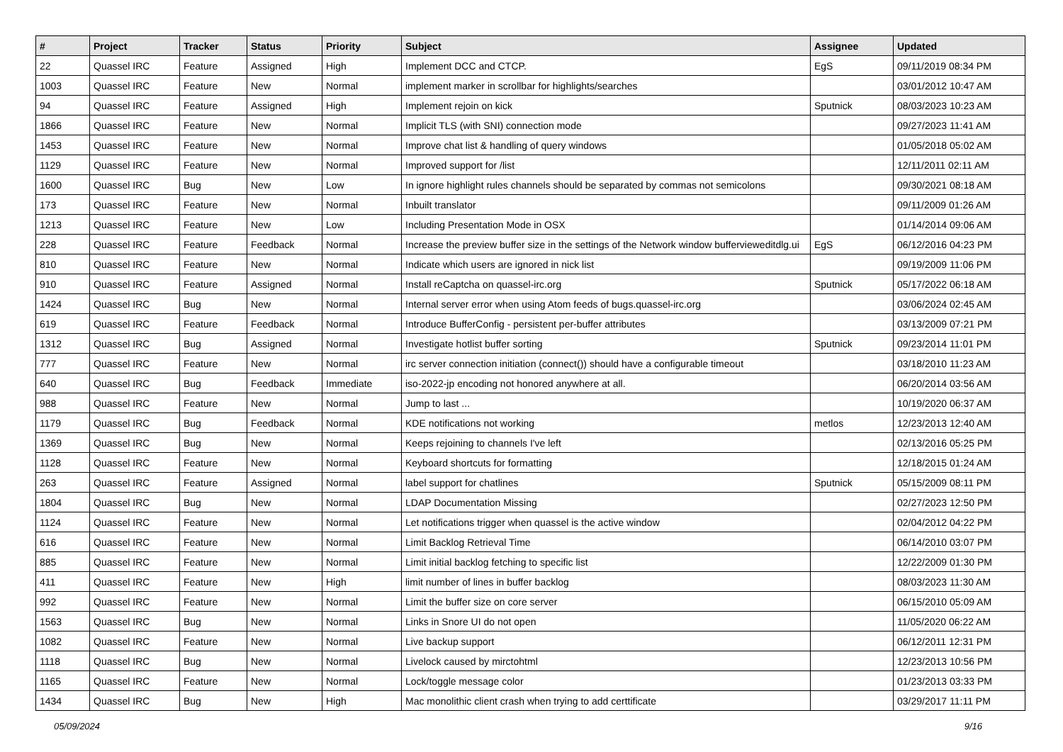| # | Project | Tracker | Status | Priority | Subject | Assignee | Updated |
| --- | --- | --- | --- | --- | --- | --- | --- |
| 22 | Quassel IRC | Feature | Assigned | High | Implement DCC and CTCP. | EgS | 09/11/2019 08:34 PM |
| 1003 | Quassel IRC | Feature | New | Normal | implement marker in scrollbar for highlights/searches | | 03/01/2012 10:47 AM |
| 94 | Quassel IRC | Feature | Assigned | High | Implement rejoin on kick | Sputnick | 08/03/2023 10:23 AM |
| 1866 | Quassel IRC | Feature | New | Normal | Implicit TLS (with SNI) connection mode | | 09/27/2023 11:41 AM |
| 1453 | Quassel IRC | Feature | New | Normal | Improve chat list & handling of query windows | | 01/05/2018 05:02 AM |
| 1129 | Quassel IRC | Feature | New | Normal | Improved support for /list | | 12/11/2011 02:11 AM |
| 1600 | Quassel IRC | Bug | New | Low | In ignore highlight rules channels should be separated by commas not semicolons | | 09/30/2021 08:18 AM |
| 173 | Quassel IRC | Feature | New | Normal | Inbuilt translator | | 09/11/2009 01:26 AM |
| 1213 | Quassel IRC | Feature | New | Low | Including Presentation Mode in OSX | | 01/14/2014 09:06 AM |
| 228 | Quassel IRC | Feature | Feedback | Normal | Increase the preview buffer size in the settings of the Network window bufferviewe​ditdlg.ui | EgS | 06/12/2016 04:23 PM |
| 810 | Quassel IRC | Feature | New | Normal | Indicate which users are ignored in nick list | | 09/19/2009 11:06 PM |
| 910 | Quassel IRC | Feature | Assigned | Normal | Install reCaptcha on quassel-irc.org | Sputnick | 05/17/2022 06:18 AM |
| 1424 | Quassel IRC | Bug | New | Normal | Internal server error when using Atom feeds of bugs.quassel-irc.org | | 03/06/2024 02:45 AM |
| 619 | Quassel IRC | Feature | Feedback | Normal | Introduce BufferConfig - persistent per-buffer attributes | | 03/13/2009 07:21 PM |
| 1312 | Quassel IRC | Bug | Assigned | Normal | Investigate hotlist buffer sorting | Sputnick | 09/23/2014 11:01 PM |
| 777 | Quassel IRC | Feature | New | Normal | irc server connection initiation (connect()) should have a configurable timeout | | 03/18/2010 11:23 AM |
| 640 | Quassel IRC | Bug | Feedback | Immediate | iso-2022-jp encoding not honored anywhere at all. | | 06/20/2014 03:56 AM |
| 988 | Quassel IRC | Feature | New | Normal | Jump to last ... | | 10/19/2020 06:37 AM |
| 1179 | Quassel IRC | Bug | Feedback | Normal | KDE notifications not working | metlos | 12/23/2013 12:40 AM |
| 1369 | Quassel IRC | Bug | New | Normal | Keeps rejoining to channels I've left | | 02/13/2016 05:25 PM |
| 1128 | Quassel IRC | Feature | New | Normal | Keyboard shortcuts for formatting | | 12/18/2015 01:24 AM |
| 263 | Quassel IRC | Feature | Assigned | Normal | label support for chatlines | Sputnick | 05/15/2009 08:11 PM |
| 1804 | Quassel IRC | Bug | New | Normal | LDAP Documentation Missing | | 02/27/2023 12:50 PM |
| 1124 | Quassel IRC | Feature | New | Normal | Let notifications trigger when quassel is the active window | | 02/04/2012 04:22 PM |
| 616 | Quassel IRC | Feature | New | Normal | Limit Backlog Retrieval Time | | 06/14/2010 03:07 PM |
| 885 | Quassel IRC | Feature | New | Normal | Limit initial backlog fetching to specific list | | 12/22/2009 01:30 PM |
| 411 | Quassel IRC | Feature | New | High | limit number of lines in buffer backlog | | 08/03/2023 11:30 AM |
| 992 | Quassel IRC | Feature | New | Normal | Limit the buffer size on core server | | 06/15/2010 05:09 AM |
| 1563 | Quassel IRC | Bug | New | Normal | Links in Snore UI do not open | | 11/05/2020 06:22 AM |
| 1082 | Quassel IRC | Feature | New | Normal | Live backup support | | 06/12/2011 12:31 PM |
| 1118 | Quassel IRC | Bug | New | Normal | Livelock caused by mirctohtml | | 12/23/2013 10:56 PM |
| 1165 | Quassel IRC | Feature | New | Normal | Lock/toggle message color | | 01/23/2013 03:33 PM |
| 1434 | Quassel IRC | Bug | New | High | Mac monolithic client crash when trying to add certtificate | | 03/29/2017 11:11 PM |
05/09/2024 9/16